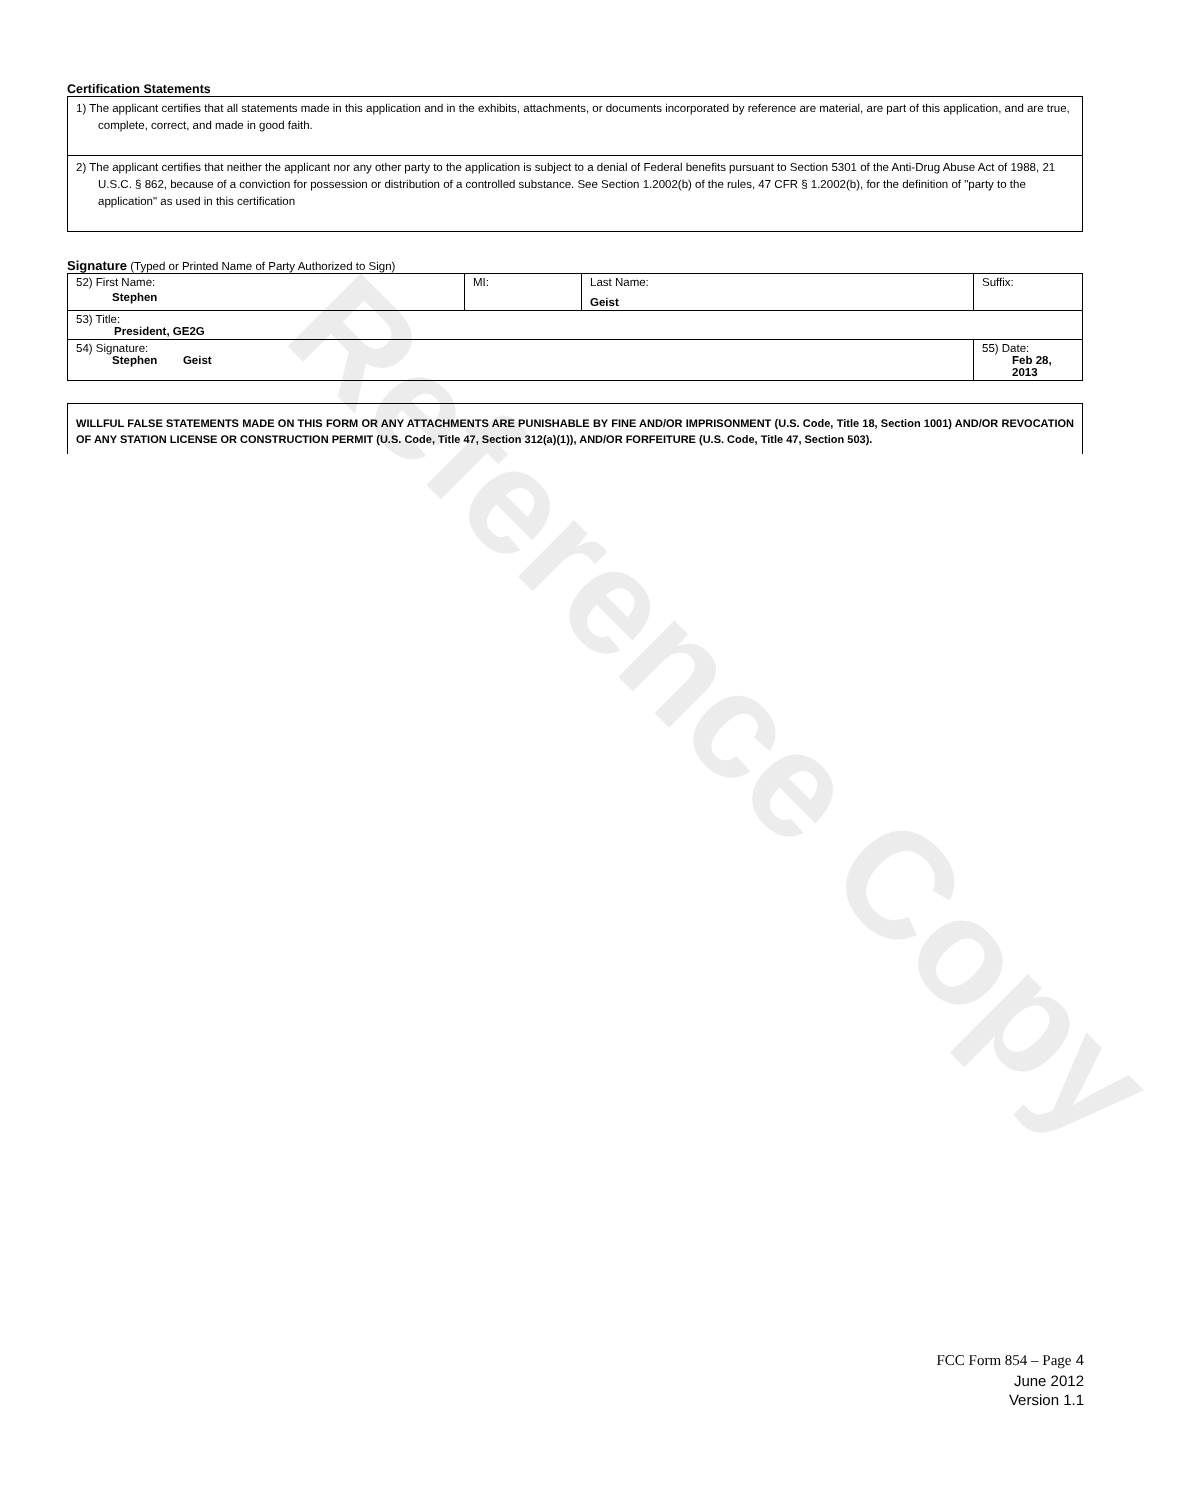Reference Copy
Certification Statements
| 1) The applicant certifies that all statements made in this application and in the exhibits, attachments, or documents incorporated by reference are material, are part of this application, and are true, complete, correct, and made in good faith. |
| 2) The applicant certifies that neither the applicant nor any other party to the application is subject to a denial of Federal benefits pursuant to Section 5301 of the Anti-Drug Abuse Act of 1988, 21 U.S.C. § 862, because of a conviction for possession or distribution of a controlled substance. See Section 1.2002(b) of the rules, 47 CFR § 1.2002(b), for the definition of "party to the application" as used in this certification |
Signature (Typed or Printed Name of Party Authorized to Sign)
| 52) First Name: Stephen | MI: | Last Name: Geist | Suffix: |
| 53) Title: President, GE2G | | | |
| 54) Signature: Stephen Geist | | | 55) Date: Feb 28, 2013 |
WILLFUL FALSE STATEMENTS MADE ON THIS FORM OR ANY ATTACHMENTS ARE PUNISHABLE BY FINE AND/OR IMPRISONMENT (U.S. Code, Title 18, Section 1001) AND/OR REVOCATION OF ANY STATION LICENSE OR CONSTRUCTION PERMIT (U.S. Code, Title 47, Section 312(a)(1)), AND/OR FORFEITURE (U.S. Code, Title 47, Section 503).
FCC Form 854 – Page 4
June 2012
Version 1.1